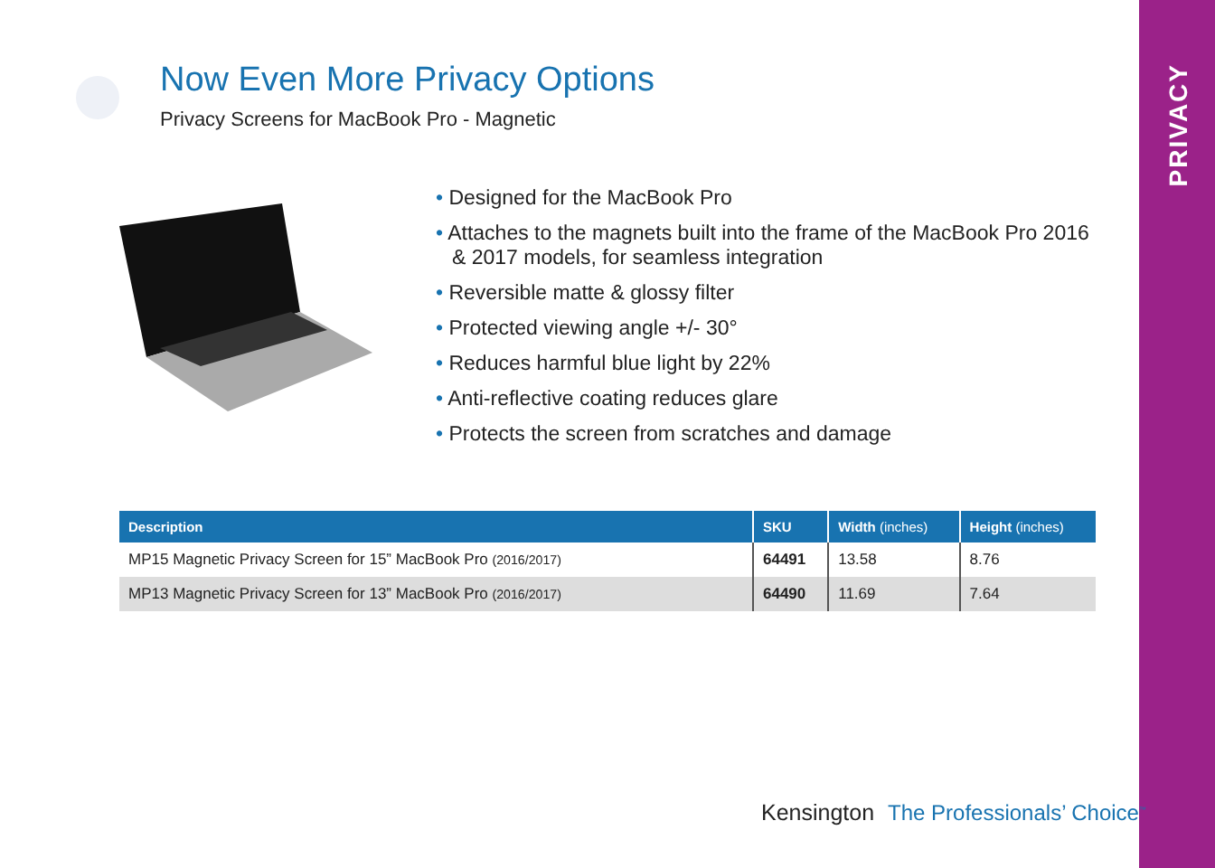PRIVACY
Now Even More Privacy Options
Privacy Screens for MacBook Pro - Magnetic
• Designed for the MacBook Pro
• Attaches to the magnets built into the frame of the MacBook Pro 2016 & 2017 models, for seamless integration
• Reversible matte & glossy filter
• Protected viewing angle +/- 30°
• Reduces harmful blue light by 22%
• Anti-reflective coating reduces glare
• Protects the screen from scratches and damage
| Description | SKU | Width (inches) | Height (inches) |
| --- | --- | --- | --- |
| MP15 Magnetic Privacy Screen for 15” MacBook Pro (2016/2017) | 64491 | 13.58 | 8.76 |
| MP13 Magnetic Privacy Screen for 13” MacBook Pro (2016/2017) | 64490 | 11.69 | 7.64 |
Kensington The Professionals’ Choice<sup>™</sup>